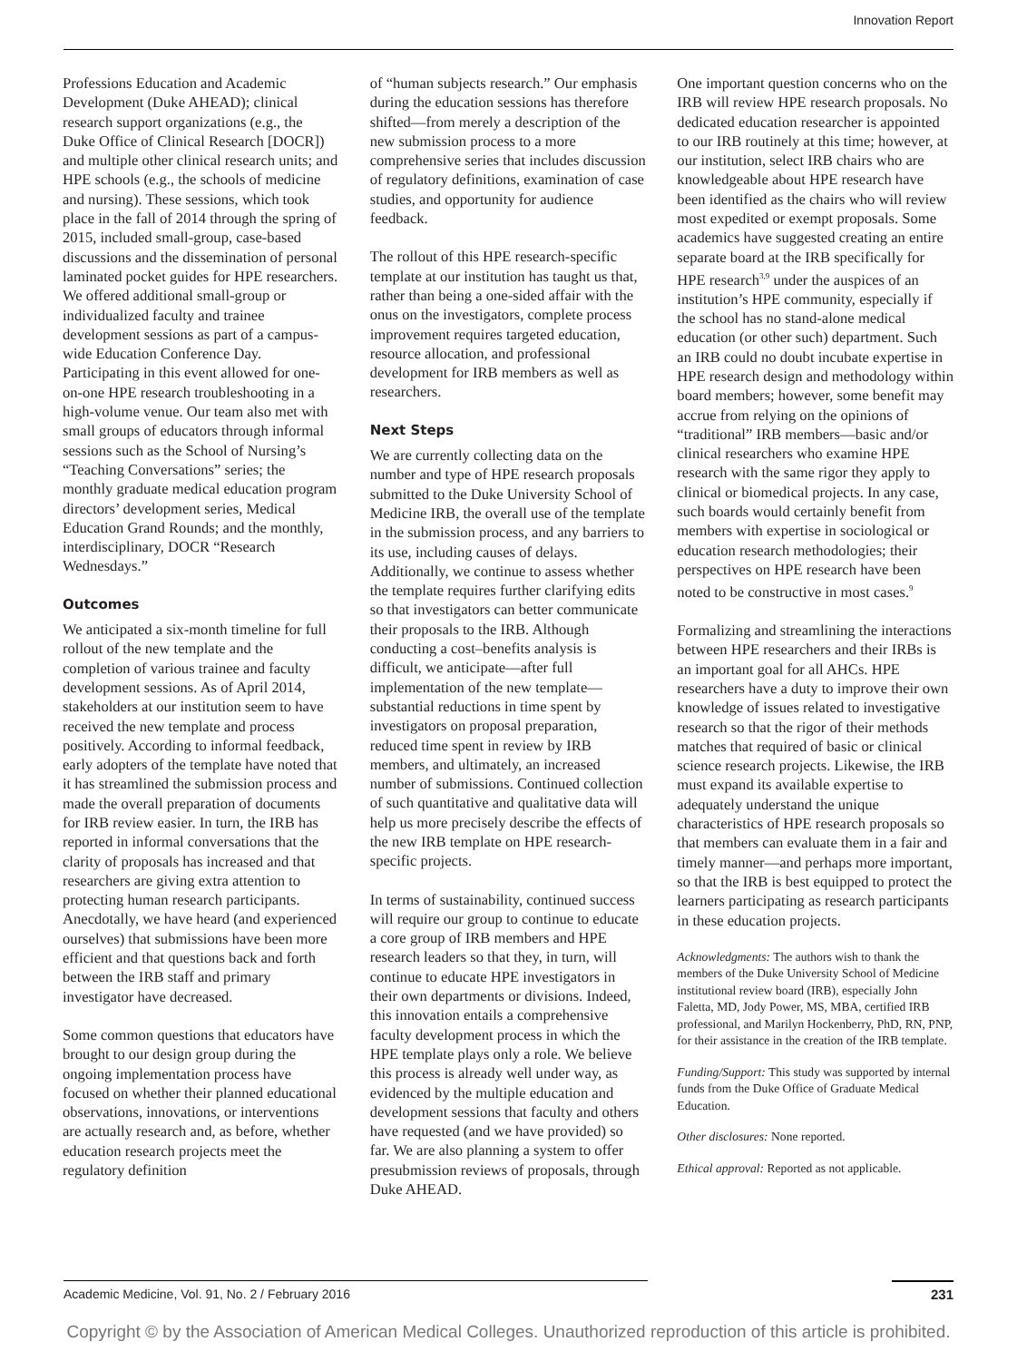Innovation Report
Professions Education and Academic Development (Duke AHEAD); clinical research support organizations (e.g., the Duke Office of Clinical Research [DOCR]) and multiple other clinical research units; and HPE schools (e.g., the schools of medicine and nursing). These sessions, which took place in the fall of 2014 through the spring of 2015, included small-group, case-based discussions and the dissemination of personal laminated pocket guides for HPE researchers. We offered additional small-group or individualized faculty and trainee development sessions as part of a campus-wide Education Conference Day. Participating in this event allowed for one-on-one HPE research troubleshooting in a high-volume venue. Our team also met with small groups of educators through informal sessions such as the School of Nursing’s “Teaching Conversations” series; the monthly graduate medical education program directors’ development series, Medical Education Grand Rounds; and the monthly, interdisciplinary, DOCR “Research Wednesdays.”
Outcomes
We anticipated a six-month timeline for full rollout of the new template and the completion of various trainee and faculty development sessions. As of April 2014, stakeholders at our institution seem to have received the new template and process positively. According to informal feedback, early adopters of the template have noted that it has streamlined the submission process and made the overall preparation of documents for IRB review easier. In turn, the IRB has reported in informal conversations that the clarity of proposals has increased and that researchers are giving extra attention to protecting human research participants. Anecdotally, we have heard (and experienced ourselves) that submissions have been more efficient and that questions back and forth between the IRB staff and primary investigator have decreased.
Some common questions that educators have brought to our design group during the ongoing implementation process have focused on whether their planned educational observations, innovations, or interventions are actually research and, as before, whether education research projects meet the regulatory definition
of “human subjects research.” Our emphasis during the education sessions has therefore shifted—from merely a description of the new submission process to a more comprehensive series that includes discussion of regulatory definitions, examination of case studies, and opportunity for audience feedback.
The rollout of this HPE research-specific template at our institution has taught us that, rather than being a one-sided affair with the onus on the investigators, complete process improvement requires targeted education, resource allocation, and professional development for IRB members as well as researchers.
Next Steps
We are currently collecting data on the number and type of HPE research proposals submitted to the Duke University School of Medicine IRB, the overall use of the template in the submission process, and any barriers to its use, including causes of delays. Additionally, we continue to assess whether the template requires further clarifying edits so that investigators can better communicate their proposals to the IRB. Although conducting a cost–benefits analysis is difficult, we anticipate—after full implementation of the new template—substantial reductions in time spent by investigators on proposal preparation, reduced time spent in review by IRB members, and ultimately, an increased number of submissions. Continued collection of such quantitative and qualitative data will help us more precisely describe the effects of the new IRB template on HPE research-specific projects.
In terms of sustainability, continued success will require our group to continue to educate a core group of IRB members and HPE research leaders so that they, in turn, will continue to educate HPE investigators in their own departments or divisions. Indeed, this innovation entails a comprehensive faculty development process in which the HPE template plays only a role. We believe this process is already well under way, as evidenced by the multiple education and development sessions that faculty and others have requested (and we have provided) so far. We are also planning a system to offer presubmission reviews of proposals, through Duke AHEAD.
One important question concerns who on the IRB will review HPE research proposals. No dedicated education researcher is appointed to our IRB routinely at this time; however, at our institution, select IRB chairs who are knowledgeable about HPE research have been identified as the chairs who will review most expedited or exempt proposals. Some academics have suggested creating an entire separate board at the IRB specifically for HPE research<sup>3,9</sup> under the auspices of an institution’s HPE community, especially if the school has no stand-alone medical education (or other such) department. Such an IRB could no doubt incubate expertise in HPE research design and methodology within board members; however, some benefit may accrue from relying on the opinions of “traditional” IRB members—basic and/or clinical researchers who examine HPE research with the same rigor they apply to clinical or biomedical projects. In any case, such boards would certainly benefit from members with expertise in sociological or education research methodologies; their perspectives on HPE research have been noted to be constructive in most cases.<sup>9</sup>
Formalizing and streamlining the interactions between HPE researchers and their IRBs is an important goal for all AHCs. HPE researchers have a duty to improve their own knowledge of issues related to investigative research so that the rigor of their methods matches that required of basic or clinical science research projects. Likewise, the IRB must expand its available expertise to adequately understand the unique characteristics of HPE research proposals so that members can evaluate them in a fair and timely manner—and perhaps more important, so that the IRB is best equipped to protect the learners participating as research participants in these education projects.
Acknowledgments: The authors wish to thank the members of the Duke University School of Medicine institutional review board (IRB), especially John Faletta, MD, Jody Power, MS, MBA, certified IRB professional, and Marilyn Hockenberry, PhD, RN, PNP, for their assistance in the creation of the IRB template.
Funding/Support: This study was supported by internal funds from the Duke Office of Graduate Medical Education.
Other disclosures: None reported.
Ethical approval: Reported as not applicable.
Academic Medicine, Vol. 91, No. 2 / February 2016 231
Copyright © by the Association of American Medical Colleges. Unauthorized reproduction of this article is prohibited.